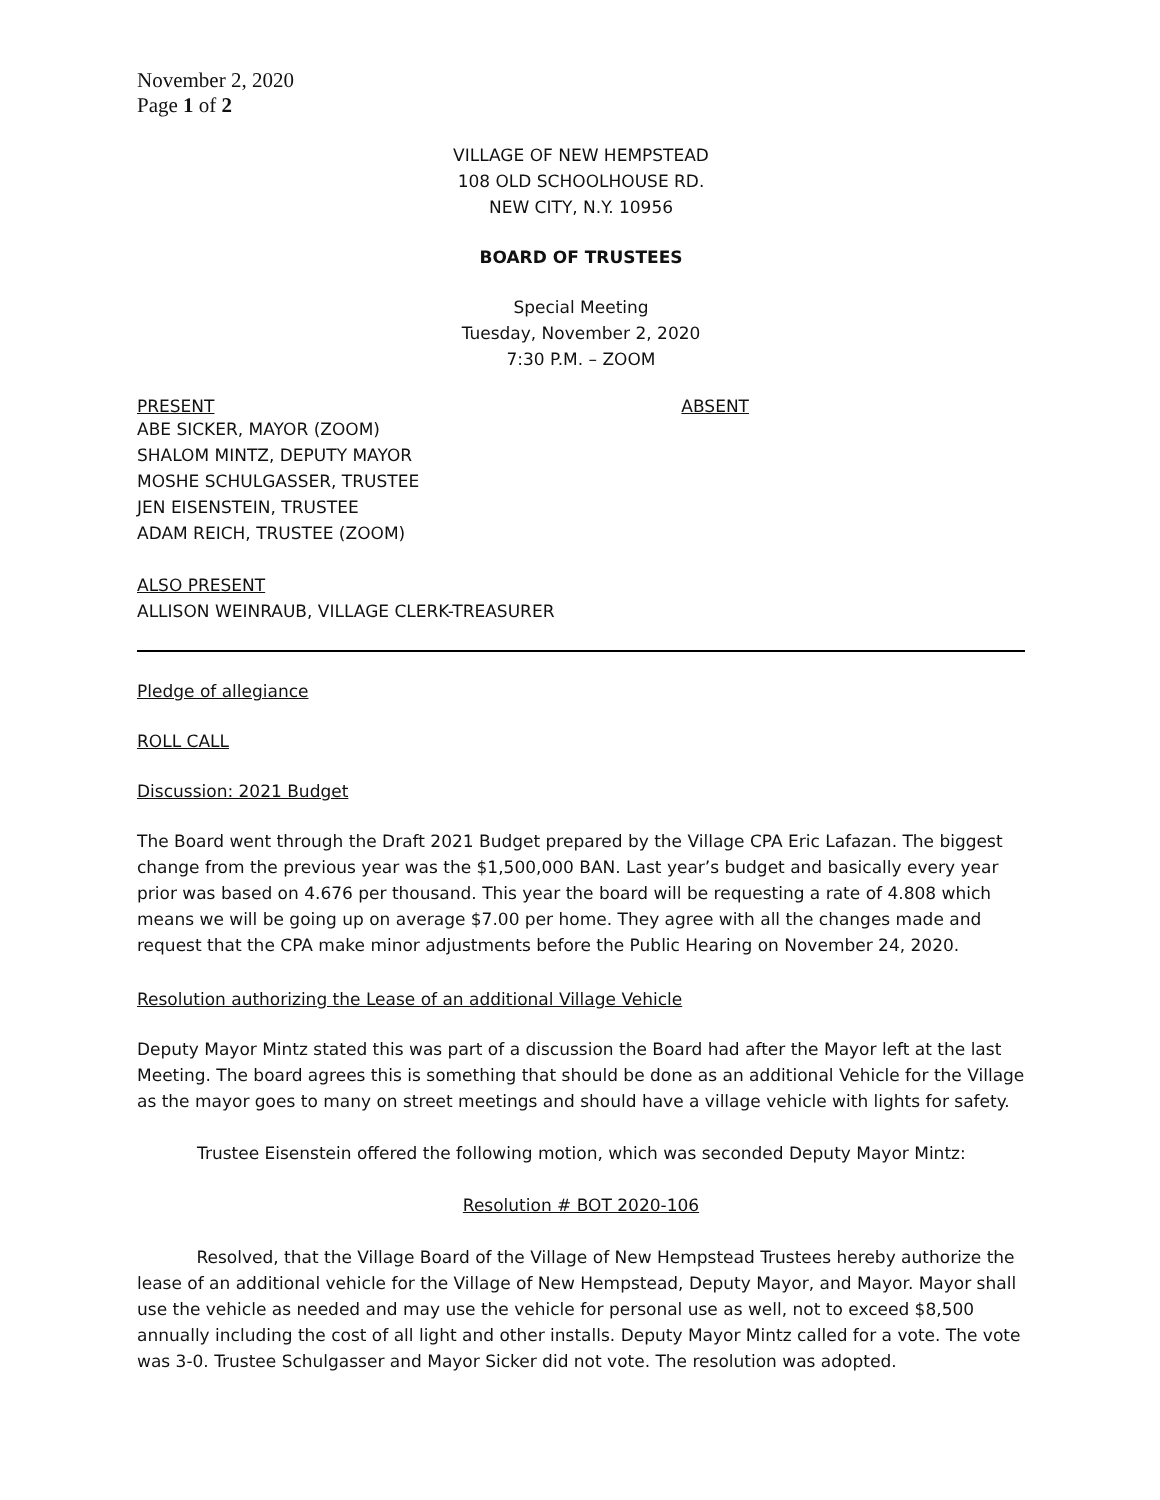November 2, 2020
Page 1 of 2
VILLAGE OF NEW HEMPSTEAD
108 OLD SCHOOLHOUSE RD.
NEW CITY, N.Y. 10956
BOARD OF TRUSTEES
Special Meeting
Tuesday, November 2, 2020
7:30 P.M. – ZOOM
PRESENT ABSENT
ABE SICKER, MAYOR (ZOOM)
SHALOM MINTZ, DEPUTY MAYOR
MOSHE SCHULGASSER, TRUSTEE
JEN EISENSTEIN, TRUSTEE
ADAM REICH, TRUSTEE (ZOOM)
ALSO PRESENT
ALLISON WEINRAUB, VILLAGE CLERK-TREASURER
Pledge of allegiance
ROLL CALL
Discussion: 2021 Budget
The Board went through the Draft 2021 Budget prepared by the Village CPA Eric Lafazan. The biggest change from the previous year was the $1,500,000 BAN. Last year’s budget and basically every year prior was based on 4.676 per thousand. This year the board will be requesting a rate of 4.808 which means we will be going up on average $7.00 per home. They agree with all the changes made and request that the CPA make minor adjustments before the Public Hearing on November 24, 2020.
Resolution authorizing the Lease of an additional Village Vehicle
Deputy Mayor Mintz stated this was part of a discussion the Board had after the Mayor left at the last Meeting. The board agrees this is something that should be done as an additional Vehicle for the Village as the mayor goes to many on street meetings and should have a village vehicle with lights for safety.
Trustee Eisenstein offered the following motion, which was seconded Deputy Mayor Mintz:
Resolution # BOT 2020-106
Resolved, that the Village Board of the Village of New Hempstead Trustees hereby authorize the lease of an additional vehicle for the Village of New Hempstead, Deputy Mayor, and Mayor. Mayor shall use the vehicle as needed and may use the vehicle for personal use as well, not to exceed $8,500 annually including the cost of all light and other installs. Deputy Mayor Mintz called for a vote. The vote was 3-0. Trustee Schulgasser and Mayor Sicker did not vote. The resolution was adopted.